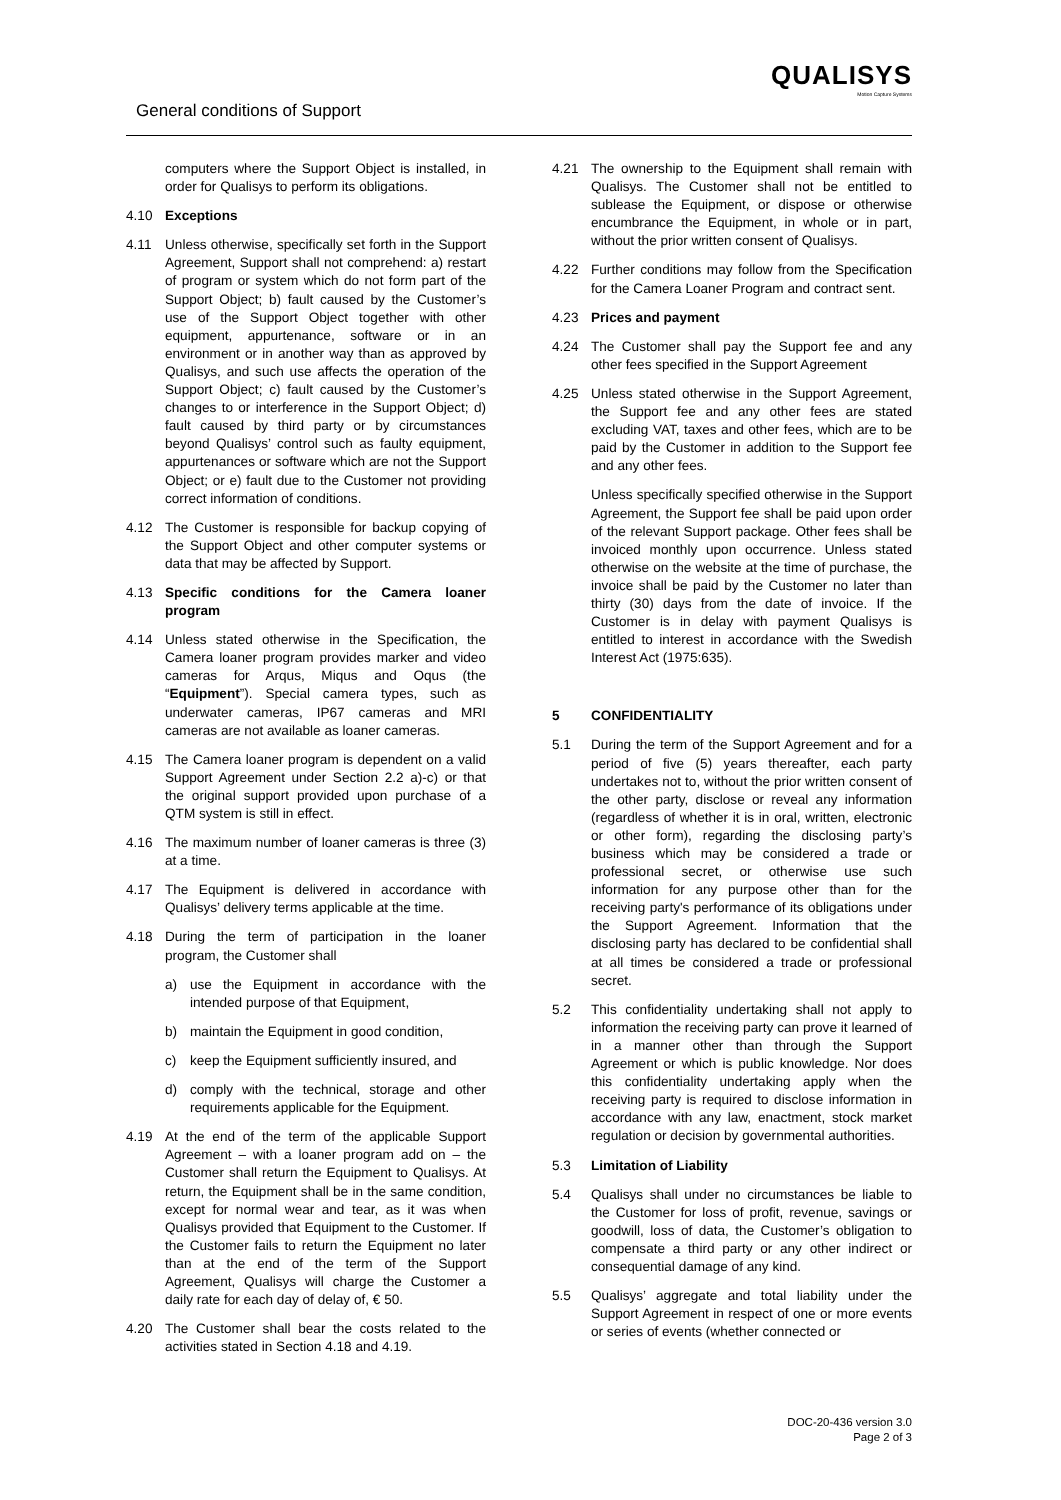General conditions of Support
QUALISYS
Motion Capture Systems
computers where the Support Object is installed, in order for Qualisys to perform its obligations.
4.10 Exceptions
4.11 Unless otherwise, specifically set forth in the Support Agreement, Support shall not comprehend: a) restart of program or system which do not form part of the Support Object; b) fault caused by the Customer’s use of the Support Object together with other equipment, appurtenance, software or in an environment or in another way than as approved by Qualisys, and such use affects the operation of the Support Object; c) fault caused by the Customer’s changes to or interference in the Support Object; d) fault caused by third party or by circumstances beyond Qualisys’ control such as faulty equipment, appurtenances or software which are not the Support Object; or e) fault due to the Customer not providing correct information of conditions.
4.12 The Customer is responsible for backup copying of the Support Object and other computer systems or data that may be affected by Support.
4.13 Specific conditions for the Camera loaner program
4.14 Unless stated otherwise in the Specification, the Camera loaner program provides marker and video cameras for Arqus, Miqus and Oqus (the “Equipment”). Special camera types, such as underwater cameras, IP67 cameras and MRI cameras are not available as loaner cameras.
4.15 The Camera loaner program is dependent on a valid Support Agreement under Section 2.2 a)-c) or that the original support provided upon purchase of a QTM system is still in effect.
4.16 The maximum number of loaner cameras is three (3) at a time.
4.17 The Equipment is delivered in accordance with Qualisys’ delivery terms applicable at the time.
4.18 During the term of participation in the loaner program, the Customer shall
a) use the Equipment in accordance with the intended purpose of that Equipment,
b) maintain the Equipment in good condition,
c) keep the Equipment sufficiently insured, and
d) comply with the technical, storage and other requirements applicable for the Equipment.
4.19 At the end of the term of the applicable Support Agreement – with a loaner program add on – the Customer shall return the Equipment to Qualisys. At return, the Equipment shall be in the same condition, except for normal wear and tear, as it was when Qualisys provided that Equipment to the Customer. If the Customer fails to return the Equipment no later than at the end of the term of the Support Agreement, Qualisys will charge the Customer a daily rate for each day of delay of, € 50.
4.20 The Customer shall bear the costs related to the activities stated in Section 4.18 and 4.19.
4.21 The ownership to the Equipment shall remain with Qualisys. The Customer shall not be entitled to sublease the Equipment, or dispose or otherwise encumbrance the Equipment, in whole or in part, without the prior written consent of Qualisys.
4.22 Further conditions may follow from the Specification for the Camera Loaner Program and contract sent.
4.23 Prices and payment
4.24 The Customer shall pay the Support fee and any other fees specified in the Support Agreement
4.25 Unless stated otherwise in the Support Agreement, the Support fee and any other fees are stated excluding VAT, taxes and other fees, which are to be paid by the Customer in addition to the Support fee and any other fees.
Unless specifically specified otherwise in the Support Agreement, the Support fee shall be paid upon order of the relevant Support package. Other fees shall be invoiced monthly upon occurrence. Unless stated otherwise on the website at the time of purchase, the invoice shall be paid by the Customer no later than thirty (30) days from the date of invoice. If the Customer is in delay with payment Qualisys is entitled to interest in accordance with the Swedish Interest Act (1975:635).
5 CONFIDENTIALITY
5.1 During the term of the Support Agreement and for a period of five (5) years thereafter, each party undertakes not to, without the prior written consent of the other party, disclose or reveal any information (regardless of whether it is in oral, written, electronic or other form), regarding the disclosing party’s business which may be considered a trade or professional secret, or otherwise use such information for any purpose other than for the receiving party's performance of its obligations under the Support Agreement. Information that the disclosing party has declared to be confidential shall at all times be considered a trade or professional secret.
5.2 This confidentiality undertaking shall not apply to information the receiving party can prove it learned of in a manner other than through the Support Agreement or which is public knowledge. Nor does this confidentiality undertaking apply when the receiving party is required to disclose information in accordance with any law, enactment, stock market regulation or decision by governmental authorities.
5.3 Limitation of Liability
5.4 Qualisys shall under no circumstances be liable to the Customer for loss of profit, revenue, savings or goodwill, loss of data, the Customer’s obligation to compensate a third party or any other indirect or consequential damage of any kind.
5.5 Qualisys’ aggregate and total liability under the Support Agreement in respect of one or more events or series of events (whether connected or
DOC-20-436 version 3.0
Page 2 of 3